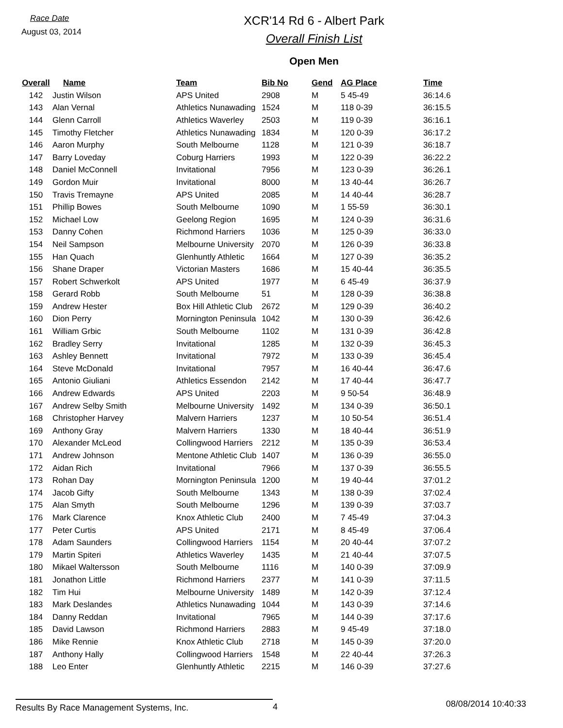Race Date
August 03, 2014
XCR'14 Rd 6 - Albert Park
Overall Finish List
Open Men
| Overall | Name | Team | Bib No | Gend | AG Place | Time |
| --- | --- | --- | --- | --- | --- | --- |
| 142 | Justin Wilson | APS United | 2908 | M | 5 45-49 | 36:14.6 |
| 143 | Alan Vernal | Athletics Nunawading | 1524 | M | 118 0-39 | 36:15.5 |
| 144 | Glenn Carroll | Athletics Waverley | 2503 | M | 119 0-39 | 36:16.1 |
| 145 | Timothy Fletcher | Athletics Nunawading | 1834 | M | 120 0-39 | 36:17.2 |
| 146 | Aaron Murphy | South Melbourne | 1128 | M | 121 0-39 | 36:18.7 |
| 147 | Barry Loveday | Coburg Harriers | 1993 | M | 122 0-39 | 36:22.2 |
| 148 | Daniel McConnell | Invitational | 7956 | M | 123 0-39 | 36:26.1 |
| 149 | Gordon Muir | Invitational | 8000 | M | 13 40-44 | 36:26.7 |
| 150 | Travis Tremayne | APS United | 2085 | M | 14 40-44 | 36:28.7 |
| 151 | Phillip Bowes | South Melbourne | 1090 | M | 1 55-59 | 36:30.1 |
| 152 | Michael Low | Geelong Region | 1695 | M | 124 0-39 | 36:31.6 |
| 153 | Danny Cohen | Richmond Harriers | 1036 | M | 125 0-39 | 36:33.0 |
| 154 | Neil Sampson | Melbourne University | 2070 | M | 126 0-39 | 36:33.8 |
| 155 | Han Quach | Glenhuntly Athletic | 1664 | M | 127 0-39 | 36:35.2 |
| 156 | Shane Draper | Victorian Masters | 1686 | M | 15 40-44 | 36:35.5 |
| 157 | Robert Schwerkolt | APS United | 1977 | M | 6 45-49 | 36:37.9 |
| 158 | Gerard Robb | South Melbourne | 51 | M | 128 0-39 | 36:38.8 |
| 159 | Andrew Hester | Box Hill Athletic Club | 2672 | M | 129 0-39 | 36:40.2 |
| 160 | Dion Perry | Mornington Peninsula | 1042 | M | 130 0-39 | 36:42.6 |
| 161 | William Grbic | South Melbourne | 1102 | M | 131 0-39 | 36:42.8 |
| 162 | Bradley Serry | Invitational | 1285 | M | 132 0-39 | 36:45.3 |
| 163 | Ashley Bennett | Invitational | 7972 | M | 133 0-39 | 36:45.4 |
| 164 | Steve McDonald | Invitational | 7957 | M | 16 40-44 | 36:47.6 |
| 165 | Antonio Giuliani | Athletics Essendon | 2142 | M | 17 40-44 | 36:47.7 |
| 166 | Andrew Edwards | APS United | 2203 | M | 9 50-54 | 36:48.9 |
| 167 | Andrew Selby Smith | Melbourne University | 1492 | M | 134 0-39 | 36:50.1 |
| 168 | Christopher Harvey | Malvern Harriers | 1237 | M | 10 50-54 | 36:51.4 |
| 169 | Anthony Gray | Malvern Harriers | 1330 | M | 18 40-44 | 36:51.9 |
| 170 | Alexander McLeod | Collingwood Harriers | 2212 | M | 135 0-39 | 36:53.4 |
| 171 | Andrew Johnson | Mentone Athletic Club | 1407 | M | 136 0-39 | 36:55.0 |
| 172 | Aidan Rich | Invitational | 7966 | M | 137 0-39 | 36:55.5 |
| 173 | Rohan Day | Mornington Peninsula | 1200 | M | 19 40-44 | 37:01.2 |
| 174 | Jacob Gifty | South Melbourne | 1343 | M | 138 0-39 | 37:02.4 |
| 175 | Alan Smyth | South Melbourne | 1296 | M | 139 0-39 | 37:03.7 |
| 176 | Mark Clarence | Knox Athletic Club | 2400 | M | 7 45-49 | 37:04.3 |
| 177 | Peter Curtis | APS United | 2171 | M | 8 45-49 | 37:06.4 |
| 178 | Adam Saunders | Collingwood Harriers | 1154 | M | 20 40-44 | 37:07.2 |
| 179 | Martin Spiteri | Athletics Waverley | 1435 | M | 21 40-44 | 37:07.5 |
| 180 | Mikael Waltersson | South Melbourne | 1116 | M | 140 0-39 | 37:09.9 |
| 181 | Jonathon Little | Richmond Harriers | 2377 | M | 141 0-39 | 37:11.5 |
| 182 | Tim Hui | Melbourne University | 1489 | M | 142 0-39 | 37:12.4 |
| 183 | Mark Deslandes | Athletics Nunawading | 1044 | M | 143 0-39 | 37:14.6 |
| 184 | Danny Reddan | Invitational | 7965 | M | 144 0-39 | 37:17.6 |
| 185 | David Lawson | Richmond Harriers | 2883 | M | 9 45-49 | 37:18.0 |
| 186 | Mike Rennie | Knox Athletic Club | 2718 | M | 145 0-39 | 37:20.0 |
| 187 | Anthony Hally | Collingwood Harriers | 1548 | M | 22 40-44 | 37:26.3 |
| 188 | Leo Enter | Glenhuntly Athletic | 2215 | M | 146 0-39 | 37:27.6 |
Results By Race Management Systems, Inc. 4
08/08/2014 10:40:33